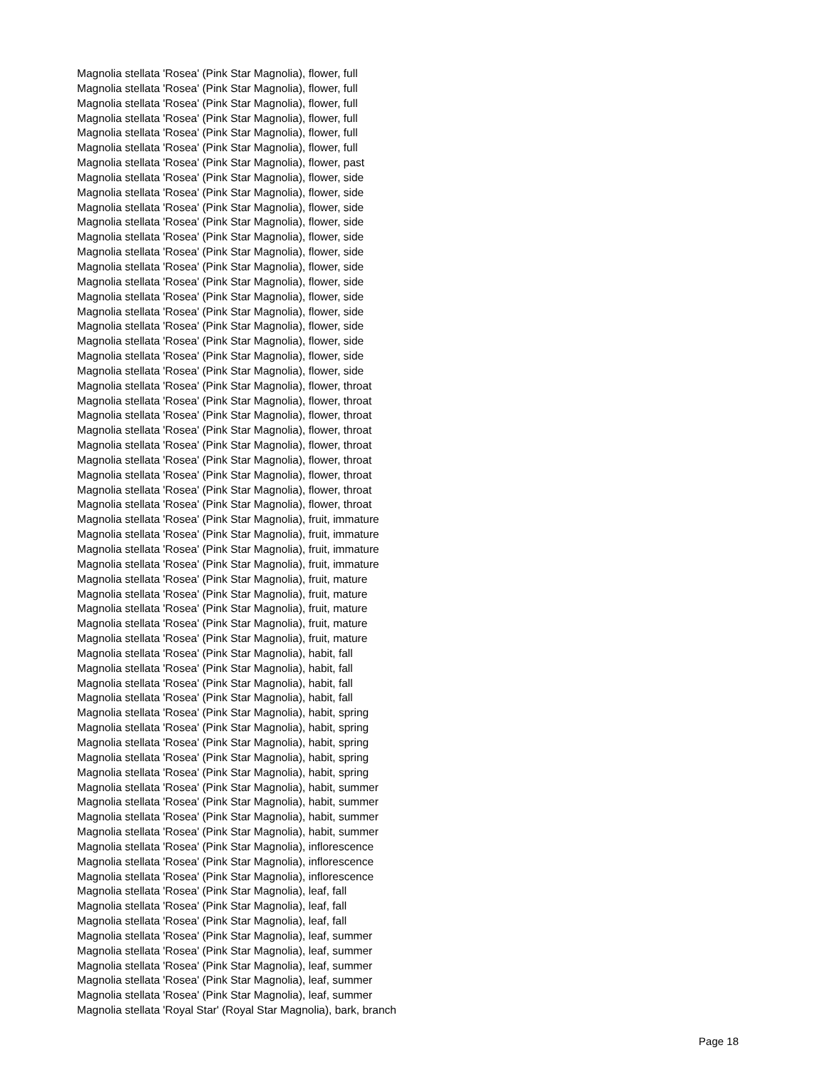Magnolia stellata 'Rosea' (Pink Star Magnolia), flower, full
Magnolia stellata 'Rosea' (Pink Star Magnolia), flower, full
Magnolia stellata 'Rosea' (Pink Star Magnolia), flower, full
Magnolia stellata 'Rosea' (Pink Star Magnolia), flower, full
Magnolia stellata 'Rosea' (Pink Star Magnolia), flower, full
Magnolia stellata 'Rosea' (Pink Star Magnolia), flower, full
Magnolia stellata 'Rosea' (Pink Star Magnolia), flower, past
Magnolia stellata 'Rosea' (Pink Star Magnolia), flower, side
Magnolia stellata 'Rosea' (Pink Star Magnolia), flower, side
Magnolia stellata 'Rosea' (Pink Star Magnolia), flower, side
Magnolia stellata 'Rosea' (Pink Star Magnolia), flower, side
Magnolia stellata 'Rosea' (Pink Star Magnolia), flower, side
Magnolia stellata 'Rosea' (Pink Star Magnolia), flower, side
Magnolia stellata 'Rosea' (Pink Star Magnolia), flower, side
Magnolia stellata 'Rosea' (Pink Star Magnolia), flower, side
Magnolia stellata 'Rosea' (Pink Star Magnolia), flower, side
Magnolia stellata 'Rosea' (Pink Star Magnolia), flower, side
Magnolia stellata 'Rosea' (Pink Star Magnolia), flower, side
Magnolia stellata 'Rosea' (Pink Star Magnolia), flower, side
Magnolia stellata 'Rosea' (Pink Star Magnolia), flower, side
Magnolia stellata 'Rosea' (Pink Star Magnolia), flower, side
Magnolia stellata 'Rosea' (Pink Star Magnolia), flower, throat
Magnolia stellata 'Rosea' (Pink Star Magnolia), flower, throat
Magnolia stellata 'Rosea' (Pink Star Magnolia), flower, throat
Magnolia stellata 'Rosea' (Pink Star Magnolia), flower, throat
Magnolia stellata 'Rosea' (Pink Star Magnolia), flower, throat
Magnolia stellata 'Rosea' (Pink Star Magnolia), flower, throat
Magnolia stellata 'Rosea' (Pink Star Magnolia), flower, throat
Magnolia stellata 'Rosea' (Pink Star Magnolia), flower, throat
Magnolia stellata 'Rosea' (Pink Star Magnolia), flower, throat
Magnolia stellata 'Rosea' (Pink Star Magnolia), fruit, immature
Magnolia stellata 'Rosea' (Pink Star Magnolia), fruit, immature
Magnolia stellata 'Rosea' (Pink Star Magnolia), fruit, immature
Magnolia stellata 'Rosea' (Pink Star Magnolia), fruit, immature
Magnolia stellata 'Rosea' (Pink Star Magnolia), fruit, mature
Magnolia stellata 'Rosea' (Pink Star Magnolia), fruit, mature
Magnolia stellata 'Rosea' (Pink Star Magnolia), fruit, mature
Magnolia stellata 'Rosea' (Pink Star Magnolia), fruit, mature
Magnolia stellata 'Rosea' (Pink Star Magnolia), fruit, mature
Magnolia stellata 'Rosea' (Pink Star Magnolia), habit, fall
Magnolia stellata 'Rosea' (Pink Star Magnolia), habit, fall
Magnolia stellata 'Rosea' (Pink Star Magnolia), habit, fall
Magnolia stellata 'Rosea' (Pink Star Magnolia), habit, fall
Magnolia stellata 'Rosea' (Pink Star Magnolia), habit, spring
Magnolia stellata 'Rosea' (Pink Star Magnolia), habit, spring
Magnolia stellata 'Rosea' (Pink Star Magnolia), habit, spring
Magnolia stellata 'Rosea' (Pink Star Magnolia), habit, spring
Magnolia stellata 'Rosea' (Pink Star Magnolia), habit, spring
Magnolia stellata 'Rosea' (Pink Star Magnolia), habit, summer
Magnolia stellata 'Rosea' (Pink Star Magnolia), habit, summer
Magnolia stellata 'Rosea' (Pink Star Magnolia), habit, summer
Magnolia stellata 'Rosea' (Pink Star Magnolia), habit, summer
Magnolia stellata 'Rosea' (Pink Star Magnolia), inflorescence
Magnolia stellata 'Rosea' (Pink Star Magnolia), inflorescence
Magnolia stellata 'Rosea' (Pink Star Magnolia), inflorescence
Magnolia stellata 'Rosea' (Pink Star Magnolia), leaf, fall
Magnolia stellata 'Rosea' (Pink Star Magnolia), leaf, fall
Magnolia stellata 'Rosea' (Pink Star Magnolia), leaf, fall
Magnolia stellata 'Rosea' (Pink Star Magnolia), leaf, summer
Magnolia stellata 'Rosea' (Pink Star Magnolia), leaf, summer
Magnolia stellata 'Rosea' (Pink Star Magnolia), leaf, summer
Magnolia stellata 'Rosea' (Pink Star Magnolia), leaf, summer
Magnolia stellata 'Rosea' (Pink Star Magnolia), leaf, summer
Magnolia stellata 'Royal Star' (Royal Star Magnolia), bark, branch
Page 18